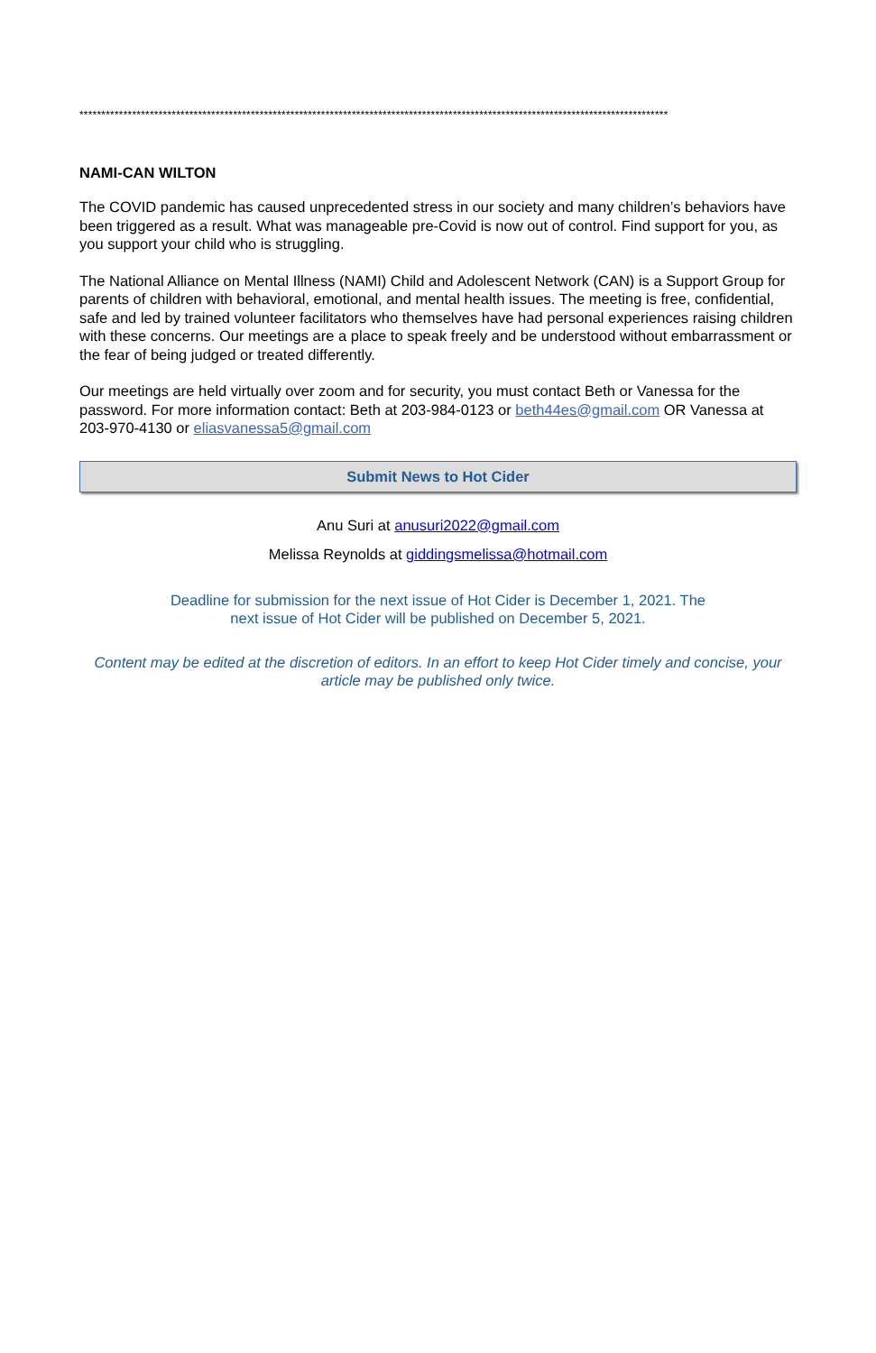**************************************************************************************************************************************
NAMI-CAN WILTON
The COVID pandemic has caused unprecedented stress in our society and many children’s behaviors have been triggered as a result. What was manageable pre-Covid is now out of control. Find support for you, as you support your child who is struggling.
The National Alliance on Mental Illness (NAMI) Child and Adolescent Network (CAN) is a Support Group for parents of children with behavioral, emotional, and mental health issues. The meeting is free, confidential, safe and led by trained volunteer facilitators who themselves have had personal experiences raising children with these concerns. Our meetings are a place to speak freely and be understood without embarrassment or the fear of being judged or treated differently.
Our meetings are held virtually over zoom and for security, you must contact Beth or Vanessa for the password. For more information contact: Beth at 203-984-0123 or beth44es@gmail.com OR Vanessa at 203-970-4130 or eliasvanessa5@gmail.com
Submit News to Hot Cider
Anu Suri at anusuri2022@gmail.com
Melissa Reynolds at giddingsmelissa@hotmail.com
Deadline for submission for the next issue of Hot Cider is December 1, 2021. The next issue of Hot Cider will be published on December 5, 2021.
Content may be edited at the discretion of editors. In an effort to keep Hot Cider timely and concise, your article may be published only twice.